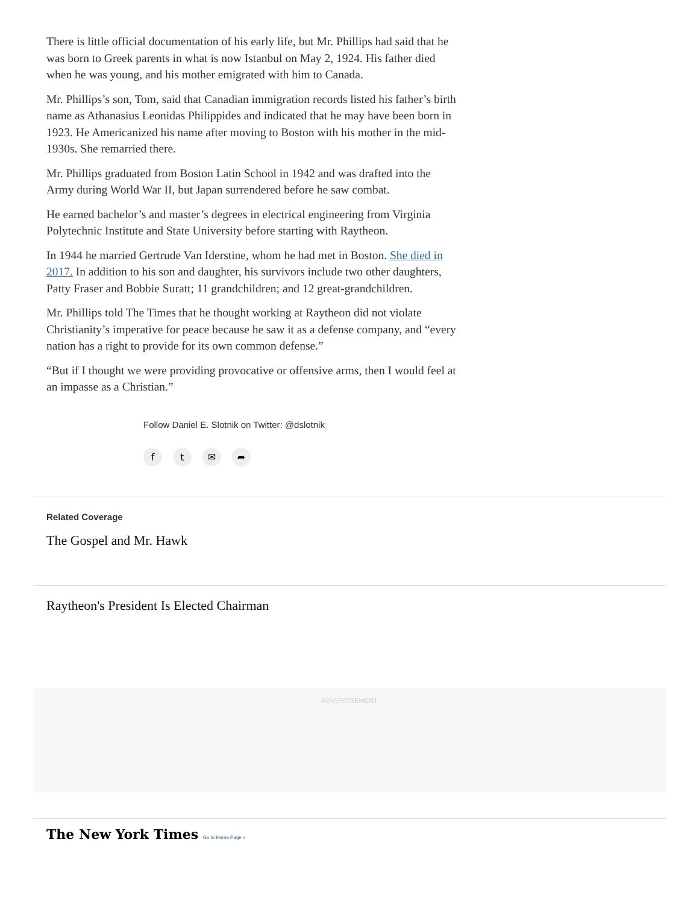There is little official documentation of his early life, but Mr. Phillips had said that he was born to Greek parents in what is now Istanbul on May 2, 1924. His father died when he was young, and his mother emigrated with him to Canada.
Mr. Phillips’s son, Tom, said that Canadian immigration records listed his father’s birth name as Athanasius Leonidas Philippides and indicated that he may have been born in 1923. He Americanized his name after moving to Boston with his mother in the mid-1930s. She remarried there.
Mr. Phillips graduated from Boston Latin School in 1942 and was drafted into the Army during World War II, but Japan surrendered before he saw combat.
He earned bachelor’s and master’s degrees in electrical engineering from Virginia Polytechnic Institute and State University before starting with Raytheon.
In 1944 he married Gertrude Van Iderstine, whom he had met in Boston. She died in 2017. In addition to his son and daughter, his survivors include two other daughters, Patty Fraser and Bobbie Suratt; 11 grandchildren; and 12 great-grandchildren.
Mr. Phillips told The Times that he thought working at Raytheon did not violate Christianity’s imperative for peace because he saw it as a defense company, and “every nation has a right to provide for its own common defense.”
“But if I thought we were providing provocative or offensive arms, then I would feel at an impasse as a Christian.”
Follow Daniel E. Slotnik on Twitter: @dslotnik
ft ✉ ➦
Related Coverage
The Gospel and Mr. Hawk
Raytheon's President Is Elected Chairman
ADVERTISEMENT
The New York Times Go to Home Page »